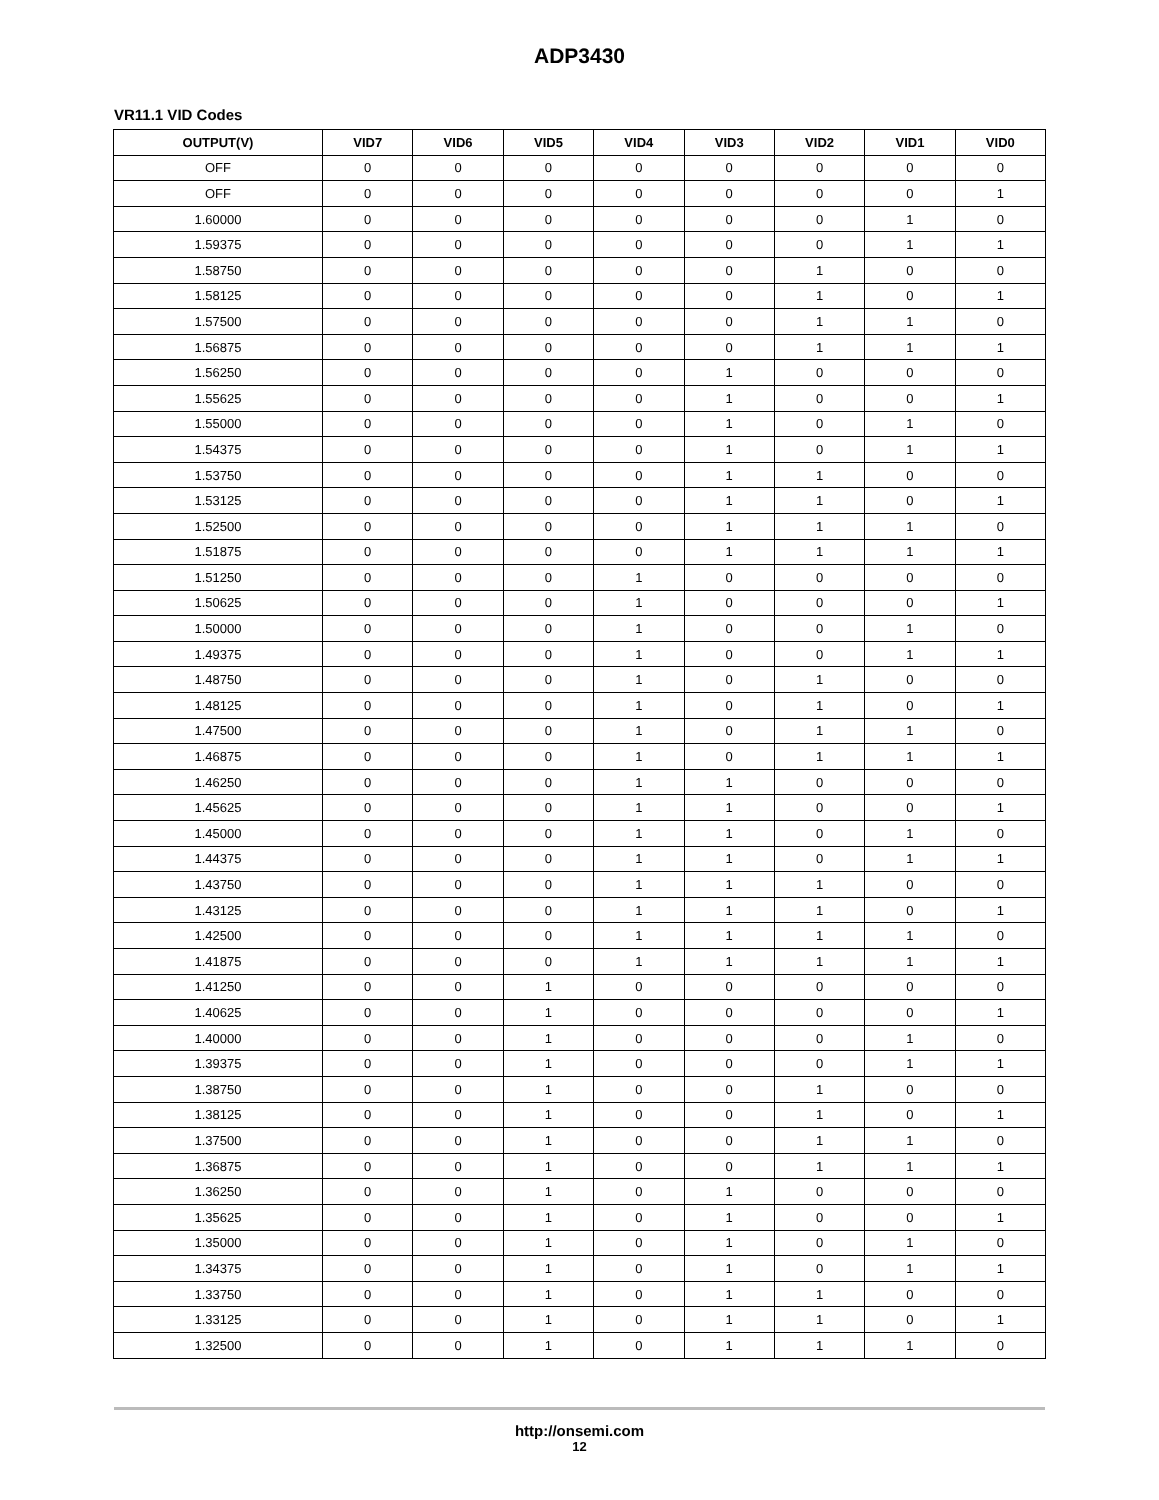ADP3430
VR11.1 VID Codes
| OUTPUT(V) | VID7 | VID6 | VID5 | VID4 | VID3 | VID2 | VID1 | VID0 |
| --- | --- | --- | --- | --- | --- | --- | --- | --- |
| OFF | 0 | 0 | 0 | 0 | 0 | 0 | 0 | 0 |
| OFF | 0 | 0 | 0 | 0 | 0 | 0 | 0 | 1 |
| 1.60000 | 0 | 0 | 0 | 0 | 0 | 0 | 1 | 0 |
| 1.59375 | 0 | 0 | 0 | 0 | 0 | 0 | 1 | 1 |
| 1.58750 | 0 | 0 | 0 | 0 | 0 | 1 | 0 | 0 |
| 1.58125 | 0 | 0 | 0 | 0 | 0 | 1 | 0 | 1 |
| 1.57500 | 0 | 0 | 0 | 0 | 0 | 1 | 1 | 0 |
| 1.56875 | 0 | 0 | 0 | 0 | 0 | 1 | 1 | 1 |
| 1.56250 | 0 | 0 | 0 | 0 | 1 | 0 | 0 | 0 |
| 1.55625 | 0 | 0 | 0 | 0 | 1 | 0 | 0 | 1 |
| 1.55000 | 0 | 0 | 0 | 0 | 1 | 0 | 1 | 0 |
| 1.54375 | 0 | 0 | 0 | 0 | 1 | 0 | 1 | 1 |
| 1.53750 | 0 | 0 | 0 | 0 | 1 | 1 | 0 | 0 |
| 1.53125 | 0 | 0 | 0 | 0 | 1 | 1 | 0 | 1 |
| 1.52500 | 0 | 0 | 0 | 0 | 1 | 1 | 1 | 0 |
| 1.51875 | 0 | 0 | 0 | 0 | 1 | 1 | 1 | 1 |
| 1.51250 | 0 | 0 | 0 | 1 | 0 | 0 | 0 | 0 |
| 1.50625 | 0 | 0 | 0 | 1 | 0 | 0 | 0 | 1 |
| 1.50000 | 0 | 0 | 0 | 1 | 0 | 0 | 1 | 0 |
| 1.49375 | 0 | 0 | 0 | 1 | 0 | 0 | 1 | 1 |
| 1.48750 | 0 | 0 | 0 | 1 | 0 | 1 | 0 | 0 |
| 1.48125 | 0 | 0 | 0 | 1 | 0 | 1 | 0 | 1 |
| 1.47500 | 0 | 0 | 0 | 1 | 0 | 1 | 1 | 0 |
| 1.46875 | 0 | 0 | 0 | 1 | 0 | 1 | 1 | 1 |
| 1.46250 | 0 | 0 | 0 | 1 | 1 | 0 | 0 | 0 |
| 1.45625 | 0 | 0 | 0 | 1 | 1 | 0 | 0 | 1 |
| 1.45000 | 0 | 0 | 0 | 1 | 1 | 0 | 1 | 0 |
| 1.44375 | 0 | 0 | 0 | 1 | 1 | 0 | 1 | 1 |
| 1.43750 | 0 | 0 | 0 | 1 | 1 | 1 | 0 | 0 |
| 1.43125 | 0 | 0 | 0 | 1 | 1 | 1 | 0 | 1 |
| 1.42500 | 0 | 0 | 0 | 1 | 1 | 1 | 1 | 0 |
| 1.41875 | 0 | 0 | 0 | 1 | 1 | 1 | 1 | 1 |
| 1.41250 | 0 | 0 | 1 | 0 | 0 | 0 | 0 | 0 |
| 1.40625 | 0 | 0 | 1 | 0 | 0 | 0 | 0 | 1 |
| 1.40000 | 0 | 0 | 1 | 0 | 0 | 0 | 1 | 0 |
| 1.39375 | 0 | 0 | 1 | 0 | 0 | 0 | 1 | 1 |
| 1.38750 | 0 | 0 | 1 | 0 | 0 | 1 | 0 | 0 |
| 1.38125 | 0 | 0 | 1 | 0 | 0 | 1 | 0 | 1 |
| 1.37500 | 0 | 0 | 1 | 0 | 0 | 1 | 1 | 0 |
| 1.36875 | 0 | 0 | 1 | 0 | 0 | 1 | 1 | 1 |
| 1.36250 | 0 | 0 | 1 | 0 | 1 | 0 | 0 | 0 |
| 1.35625 | 0 | 0 | 1 | 0 | 1 | 0 | 0 | 1 |
| 1.35000 | 0 | 0 | 1 | 0 | 1 | 0 | 1 | 0 |
| 1.34375 | 0 | 0 | 1 | 0 | 1 | 0 | 1 | 1 |
| 1.33750 | 0 | 0 | 1 | 0 | 1 | 1 | 0 | 0 |
| 1.33125 | 0 | 0 | 1 | 0 | 1 | 1 | 0 | 1 |
| 1.32500 | 0 | 0 | 1 | 0 | 1 | 1 | 1 | 0 |
http://onsemi.com
12